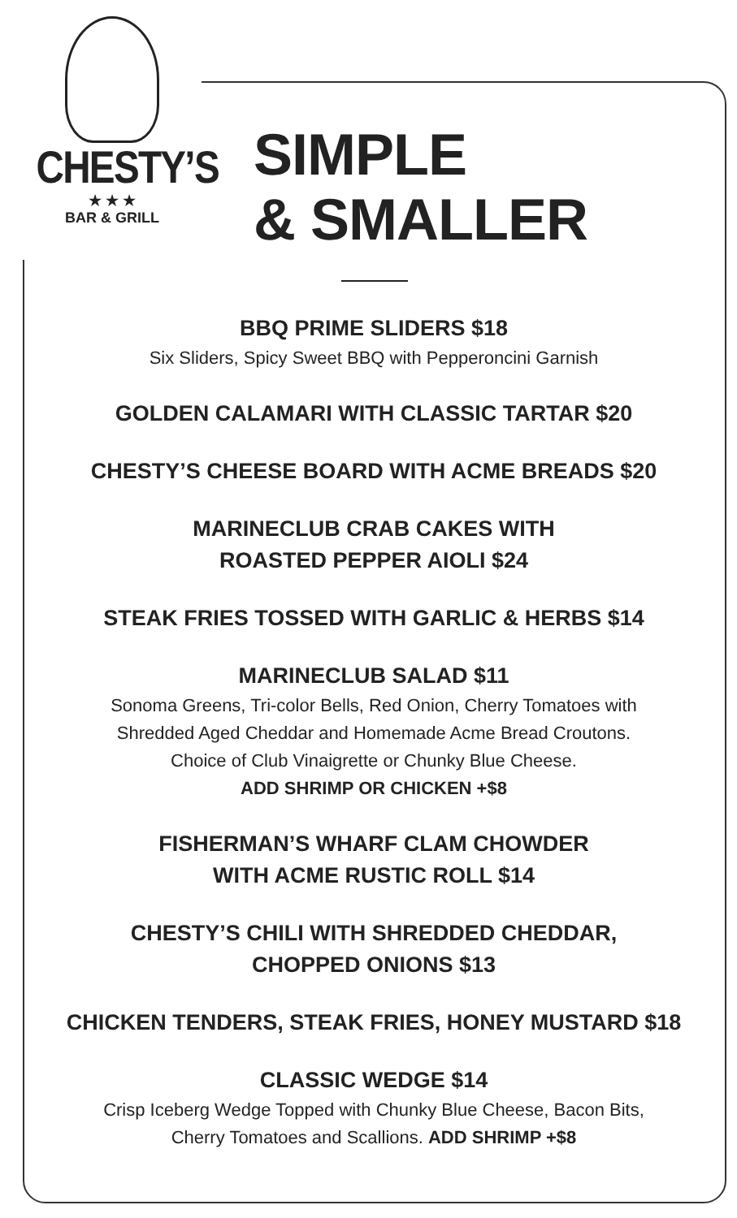CHESTY’S
★ ★ ★
BAR & GRILL
SIMPLE
& SMALLER
BBQ PRIME SLIDERS $18
Six Sliders, Spicy Sweet BBQ with Pepperoncini Garnish
GOLDEN CALAMARI WITH CLASSIC TARTAR $20
CHESTY’S CHEESE BOARD WITH ACME BREADS $20
MARINECLUB CRAB CAKES WITH
ROASTED PEPPER AIOLI $24
STEAK FRIES TOSSED WITH GARLIC & HERBS $14
MARINECLUB SALAD $11
Sonoma Greens, Tri-color Bells, Red Onion, Cherry Tomatoes with
Shredded Aged Cheddar and Homemade Acme Bread Croutons.
Choice of Club Vinaigrette or Chunky Blue Cheese.
ADD SHRIMP OR CHICKEN +$8
FISHERMAN’S WHARF CLAM CHOWDER
WITH ACME RUSTIC ROLL $14
CHESTY’S CHILI WITH SHREDDED CHEDDAR,
CHOPPED ONIONS $13
CHICKEN TENDERS, STEAK FRIES, HONEY MUSTARD $18
CLASSIC WEDGE $14
Crisp Iceberg Wedge Topped with Chunky Blue Cheese, Bacon Bits,
Cherry Tomatoes and Scallions. ADD SHRIMP +$8